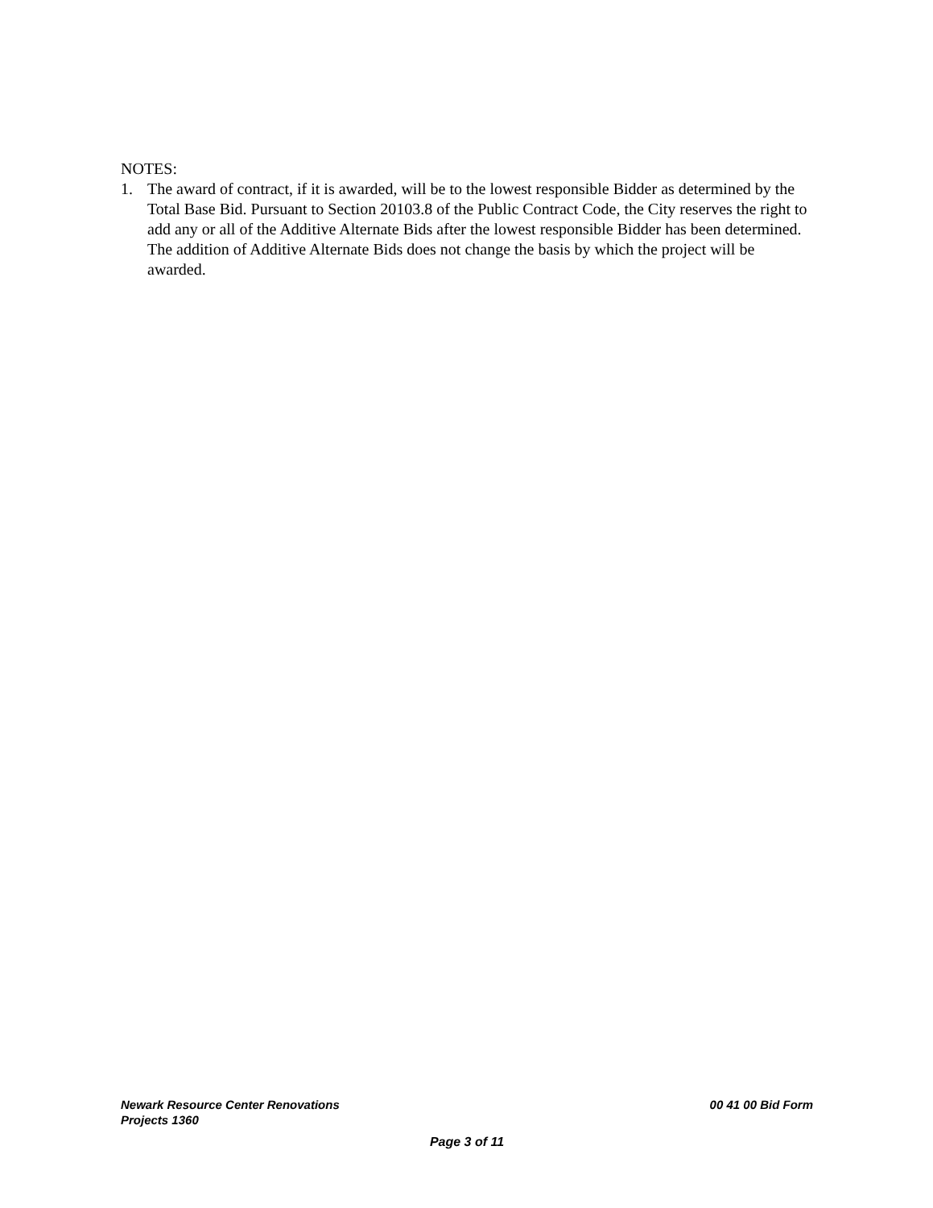NOTES:
1. The award of contract, if it is awarded, will be to the lowest responsible Bidder as determined by the Total Base Bid. Pursuant to Section 20103.8 of the Public Contract Code, the City reserves the right to add any or all of the Additive Alternate Bids after the lowest responsible Bidder has been determined. The addition of Additive Alternate Bids does not change the basis by which the project will be awarded.
Newark Resource Center Renovations
Projects 1360 00 41 00 Bid Form
Page 3 of 11